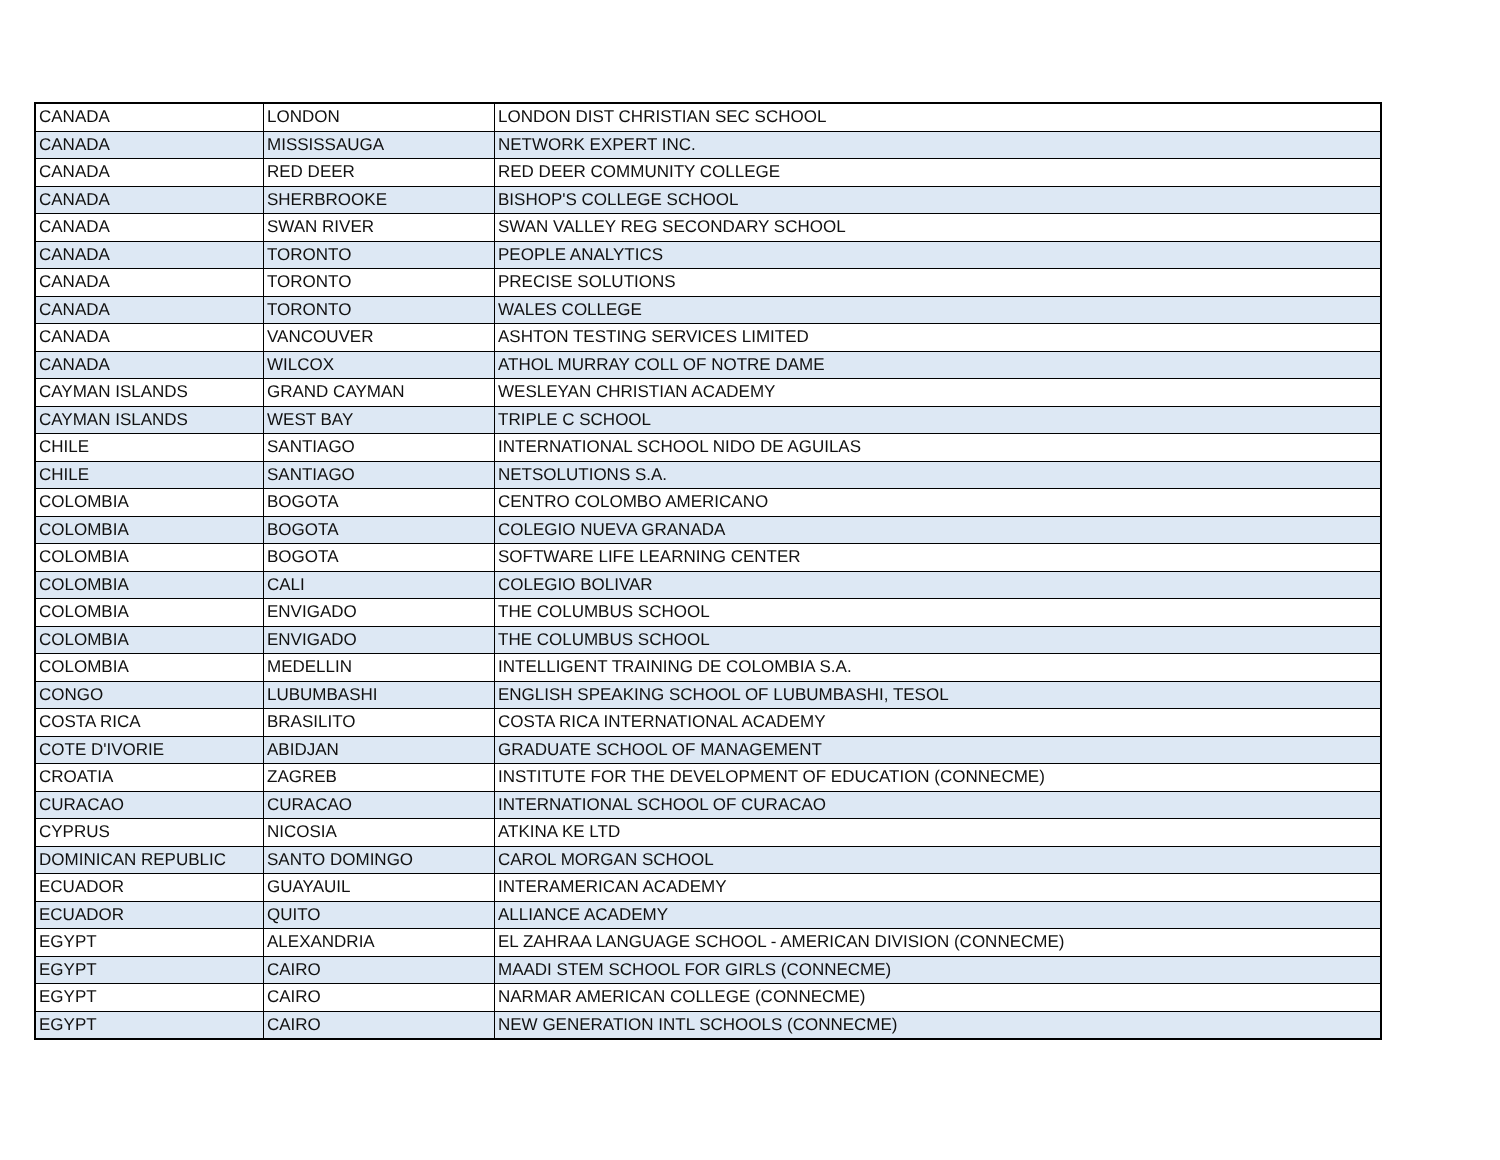| CANADA | LONDON | LONDON DIST CHRISTIAN SEC SCHOOL |
| CANADA | MISSISSAUGA | NETWORK EXPERT INC. |
| CANADA | RED DEER | RED DEER COMMUNITY COLLEGE |
| CANADA | SHERBROOKE | BISHOP'S COLLEGE SCHOOL |
| CANADA | SWAN RIVER | SWAN VALLEY REG SECONDARY SCHOOL |
| CANADA | TORONTO | PEOPLE ANALYTICS |
| CANADA | TORONTO | PRECISE SOLUTIONS |
| CANADA | TORONTO | WALES COLLEGE |
| CANADA | VANCOUVER | ASHTON TESTING SERVICES LIMITED |
| CANADA | WILCOX | ATHOL MURRAY COLL OF NOTRE DAME |
| CAYMAN ISLANDS | GRAND CAYMAN | WESLEYAN CHRISTIAN ACADEMY |
| CAYMAN ISLANDS | WEST BAY | TRIPLE C SCHOOL |
| CHILE | SANTIAGO | INTERNATIONAL SCHOOL NIDO DE AGUILAS |
| CHILE | SANTIAGO | NETSOLUTIONS S.A. |
| COLOMBIA | BOGOTA | CENTRO COLOMBO AMERICANO |
| COLOMBIA | BOGOTA | COLEGIO NUEVA GRANADA |
| COLOMBIA | BOGOTA | SOFTWARE LIFE LEARNING CENTER |
| COLOMBIA | CALI | COLEGIO BOLIVAR |
| COLOMBIA | ENVIGADO | THE COLUMBUS SCHOOL |
| COLOMBIA | ENVIGADO | THE COLUMBUS SCHOOL |
| COLOMBIA | MEDELLIN | INTELLIGENT TRAINING DE COLOMBIA S.A. |
| CONGO | LUBUMBASHI | ENGLISH SPEAKING SCHOOL OF LUBUMBASHI, TESOL |
| COSTA RICA | BRASILITO | COSTA RICA INTERNATIONAL ACADEMY |
| COTE D'IVORIE | ABIDJAN | GRADUATE SCHOOL OF MANAGEMENT |
| CROATIA | ZAGREB | INSTITUTE FOR THE DEVELOPMENT OF EDUCATION (CONNECME) |
| CURACAO | CURACAO | INTERNATIONAL SCHOOL OF CURACAO |
| CYPRUS | NICOSIA | ATKINA KE LTD |
| DOMINICAN REPUBLIC | SANTO DOMINGO | CAROL MORGAN SCHOOL |
| ECUADOR | GUAYAUIL | INTERAMERICAN ACADEMY |
| ECUADOR | QUITO | ALLIANCE ACADEMY |
| EGYPT | ALEXANDRIA | EL ZAHRAA LANGUAGE SCHOOL - AMERICAN DIVISION (CONNECME) |
| EGYPT | CAIRO | MAADI STEM SCHOOL FOR GIRLS (CONNECME) |
| EGYPT | CAIRO | NARMAR AMERICAN COLLEGE (CONNECME) |
| EGYPT | CAIRO | NEW GENERATION INTL SCHOOLS (CONNECME) |